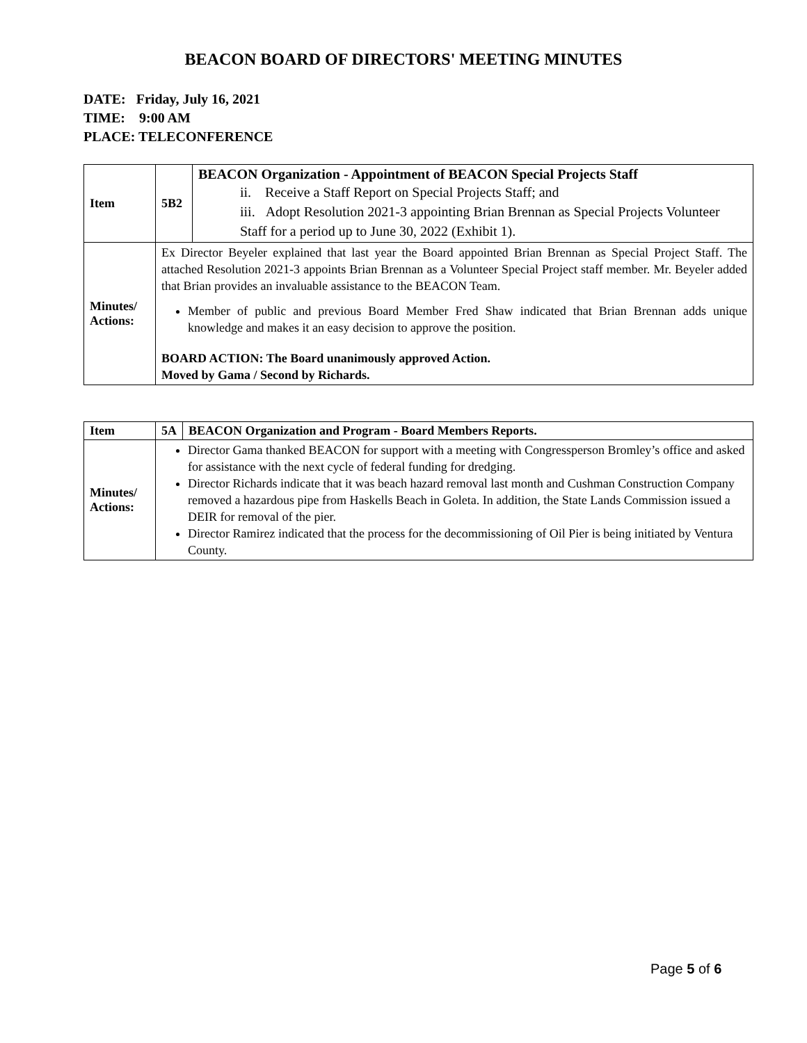BEACON BOARD OF DIRECTORS' MEETING MINUTES
DATE: Friday, July 16, 2021
TIME: 9:00 AM
PLACE: TELECONFERENCE
| Item | 5B2 | BEACON Organization - Appointment of BEACON Special Projects Staff ii. Receive a Staff Report on Special Projects Staff; and iii. Adopt Resolution 2021-3 appointing Brian Brennan as Special Projects Volunteer Staff for a period up to June 30, 2022 (Exhibit 1). |
| Minutes/ Actions: | Ex Director Beyeler explained that last year the Board appointed Brian Brennan as Special Project Staff. The attached Resolution 2021-3 appoints Brian Brennan as a Volunteer Special Project staff member. Mr. Beyeler added that Brian provides an invaluable assistance to the BEACON Team. Member of public and previous Board Member Fred Shaw indicated that Brian Brennan adds unique knowledge and makes it an easy decision to approve the position. BOARD ACTION: The Board unanimously approved Action. Moved by Gama / Second by Richards. | |
| Item | 5A | BEACON Organization and Program - Board Members Reports. |
| Minutes/ Actions: | Director Gama thanked BEACON for support with a meeting with Congressperson Bromley’s office and asked for assistance with the next cycle of federal funding for dredging. Director Richards indicate that it was beach hazard removal last month and Cushman Construction Company removed a hazardous pipe from Haskells Beach in Goleta. In addition, the State Lands Commission issued a DEIR for removal of the pier. Director Ramirez indicated that the process for the decommissioning of Oil Pier is being initiated by Ventura County. | |
Page 5 of 6